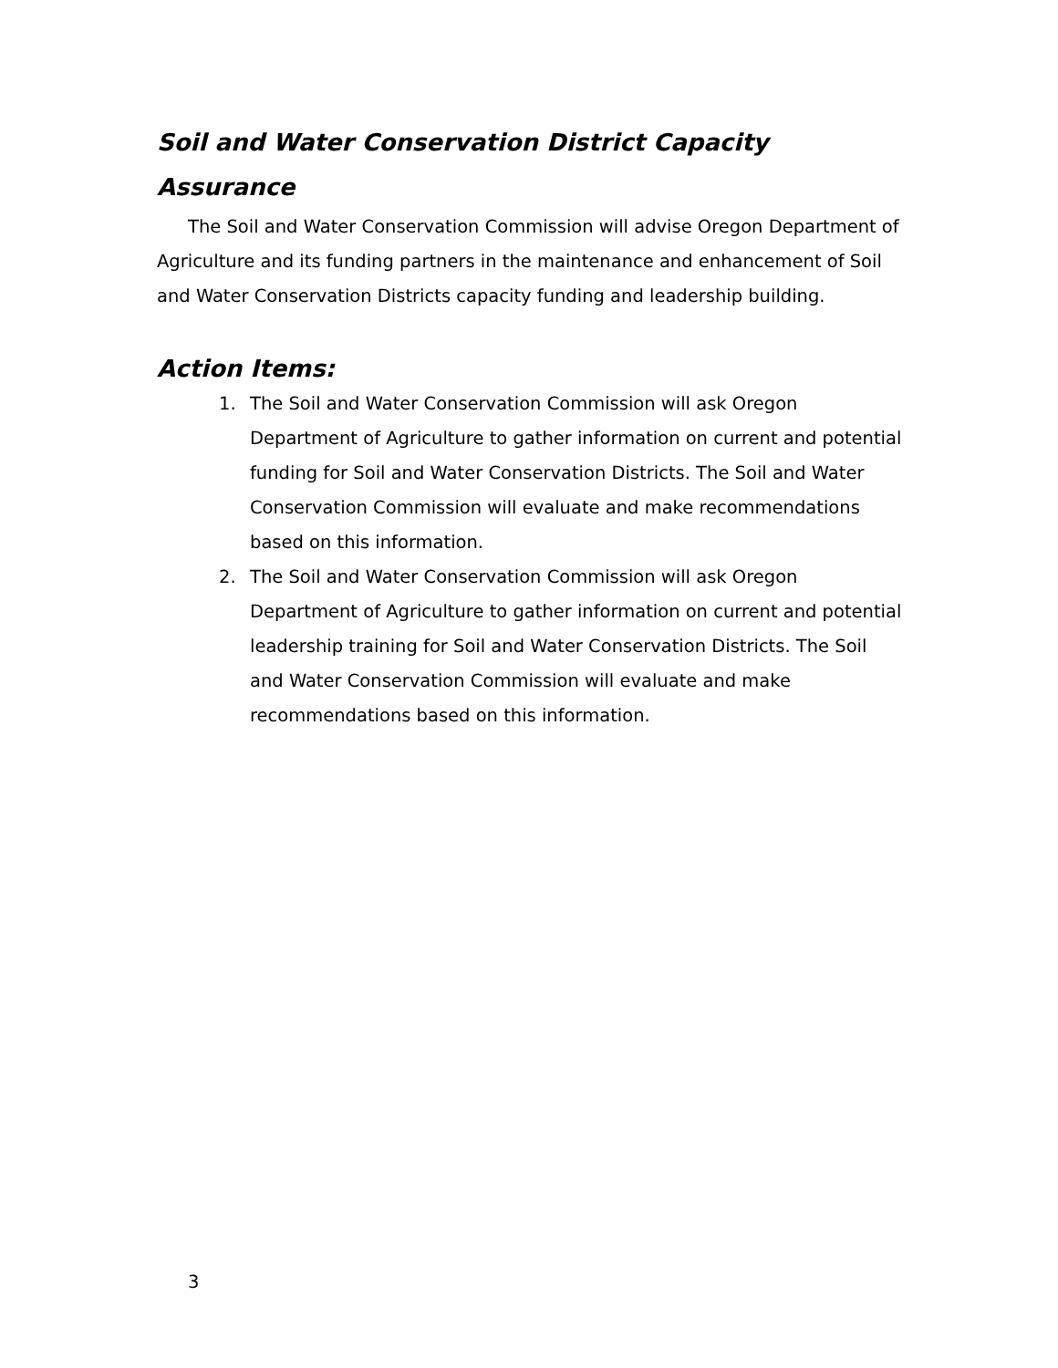Soil and Water Conservation District Capacity Assurance
The Soil and Water Conservation Commission will advise Oregon Department of Agriculture and its funding partners in the maintenance and enhancement of Soil and Water Conservation Districts capacity funding and leadership building.
Action Items:
1. The Soil and Water Conservation Commission will ask Oregon Department of Agriculture to gather information on current and potential funding for Soil and Water Conservation Districts. The Soil and Water Conservation Commission will evaluate and make recommendations based on this information.
2. The Soil and Water Conservation Commission will ask Oregon Department of Agriculture to gather information on current and potential leadership training for Soil and Water Conservation Districts. The Soil and Water Conservation Commission will evaluate and make recommendations based on this information.
3